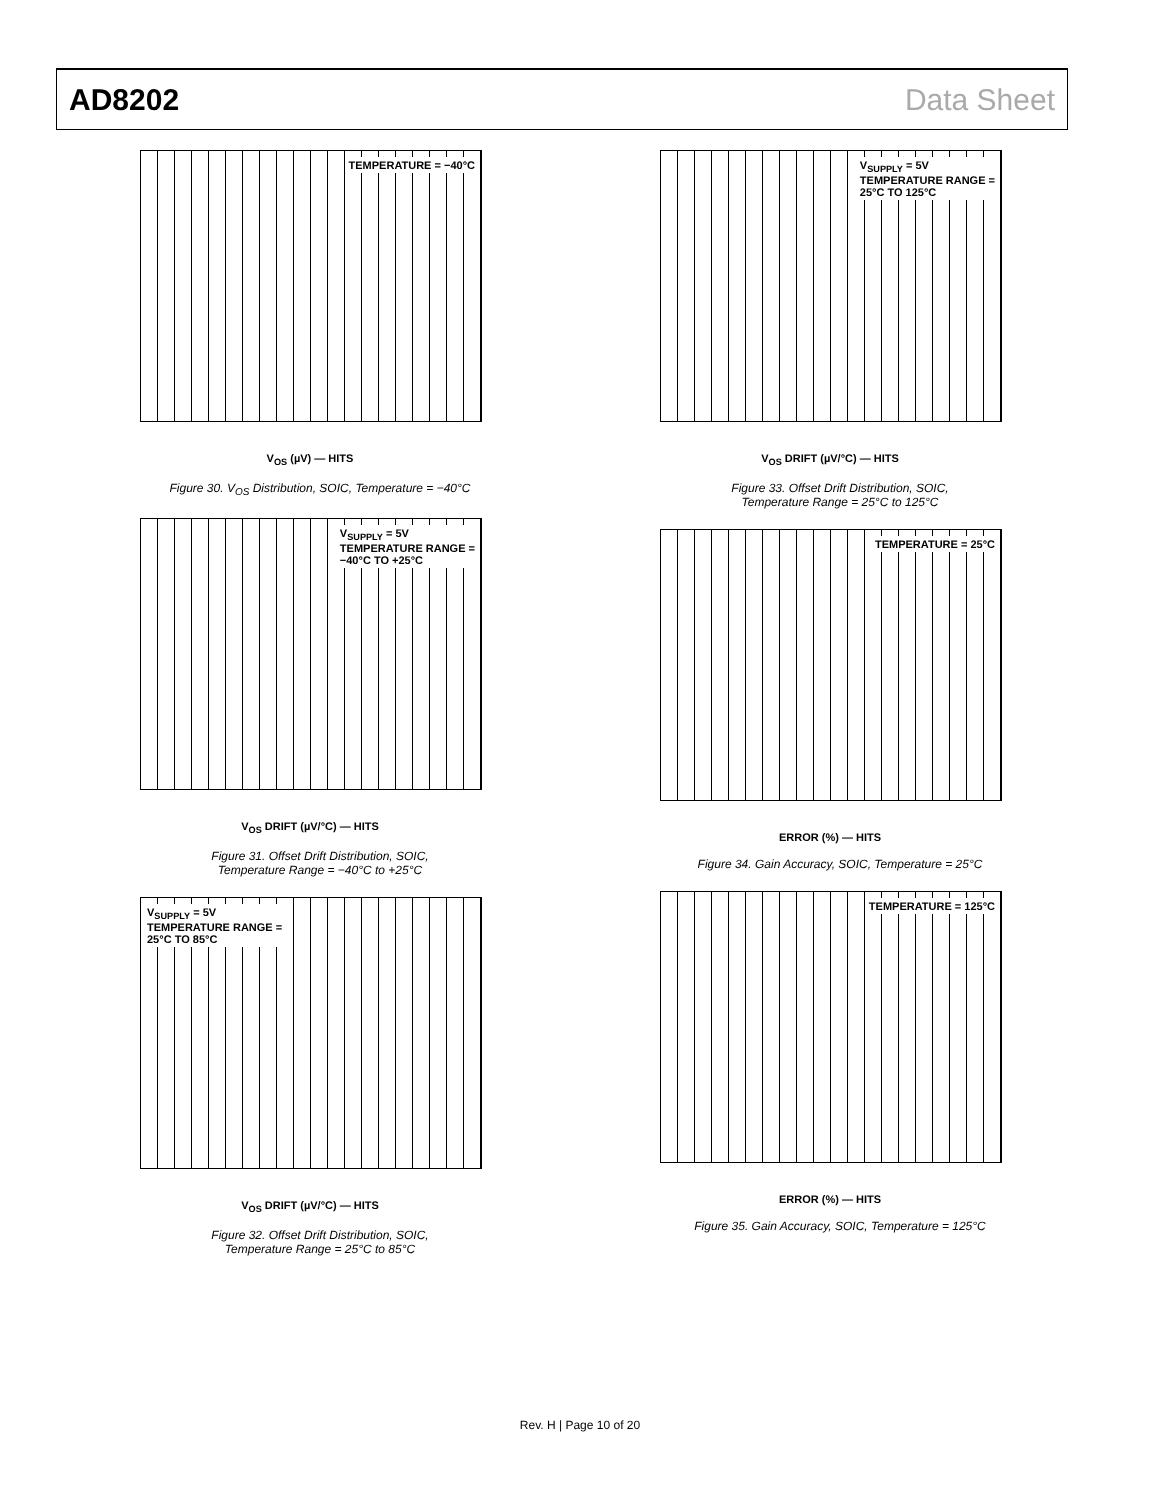AD8202 Data Sheet
TEMPERATURE = −40°C
V<sub>OS</sub> (µV) — HITS
Figure 30. V<sub>OS</sub> Distribution, SOIC, Temperature = −40°C
V<sub>SUPPLY</sub> = 5V
TEMPERATURE RANGE =
−40°C TO +25°C
V<sub>OS</sub> DRIFT (µV/°C) — HITS
Figure 31. Offset Drift Distribution, SOIC,
Temperature Range = −40°C to +25°C
V<sub>SUPPLY</sub> = 5V
TEMPERATURE RANGE =
25°C TO 85°C
V<sub>OS</sub> DRIFT (µV/°C) — HITS
Figure 32. Offset Drift Distribution, SOIC,
Temperature Range = 25°C to 85°C
V<sub>SUPPLY</sub> = 5V
TEMPERATURE RANGE =
25°C TO 125°C
V<sub>OS</sub> DRIFT (µV/°C) — HITS
Figure 33. Offset Drift Distribution, SOIC,
Temperature Range = 25°C to 125°C
TEMPERATURE = 25°C
ERROR (%) — HITS
Figure 34. Gain Accuracy, SOIC, Temperature = 25°C
TEMPERATURE = 125°C
ERROR (%) — HITS
Figure 35. Gain Accuracy, SOIC, Temperature = 125°C
Rev. H | Page 10 of 20